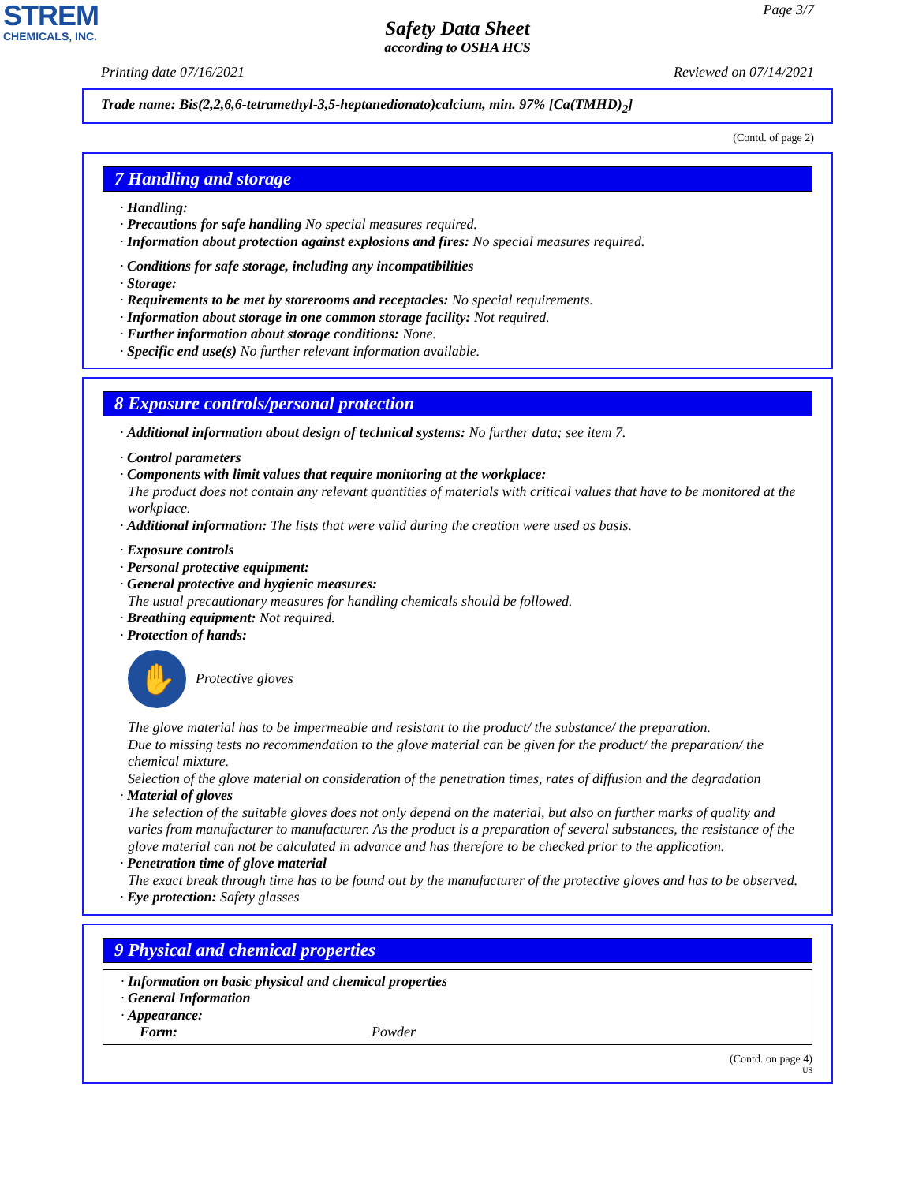STREM
CHEMICALS, INC.
Page 3/7
Safety Data Sheet
according to OSHA HCS
Printing date 07/16/2021 Reviewed on 07/14/2021
Trade name: Bis(2,2,6,6-tetramethyl-3,5-heptanedionato)calcium, min. 97% [Ca(TMHD)<sub>2</sub>]
(Contd. of page 2)
7 Handling and storage
· Handling:
· Precautions for safe handling No special measures required.
· Information about protection against explosions and fires: No special measures required.
· Conditions for safe storage, including any incompatibilities
· Storage:
· Requirements to be met by storerooms and receptacles: No special requirements.
· Information about storage in one common storage facility: Not required.
· Further information about storage conditions: None.
· Specific end use(s) No further relevant information available.
8 Exposure controls/personal protection
· Additional information about design of technical systems: No further data; see item 7.
· Control parameters
· Components with limit values that require monitoring at the workplace:
The product does not contain any relevant quantities of materials with critical values that have to be monitored at the workplace.
· Additional information: The lists that were valid during the creation were used as basis.
· Exposure controls
· Personal protective equipment:
· General protective and hygienic measures:
The usual precautionary measures for handling chemicals should be followed.
· Breathing equipment: Not required.
· Protection of hands:
✋
Protective gloves
The glove material has to be impermeable and resistant to the product/ the substance/ the preparation.
Due to missing tests no recommendation to the glove material can be given for the product/ the preparation/ the chemical mixture.
Selection of the glove material on consideration of the penetration times, rates of diffusion and the degradation
· Material of gloves
The selection of the suitable gloves does not only depend on the material, but also on further marks of quality and varies from manufacturer to manufacturer. As the product is a preparation of several substances, the resistance of the glove material can not be calculated in advance and has therefore to be checked prior to the application.
· Penetration time of glove material
The exact break through time has to be found out by the manufacturer of the protective gloves and has to be observed.
· Eye protection: Safety glasses
9 Physical and chemical properties
· Information on basic physical and chemical properties
· General Information
· Appearance:
Form: Powder
(Contd. on page 4)
US